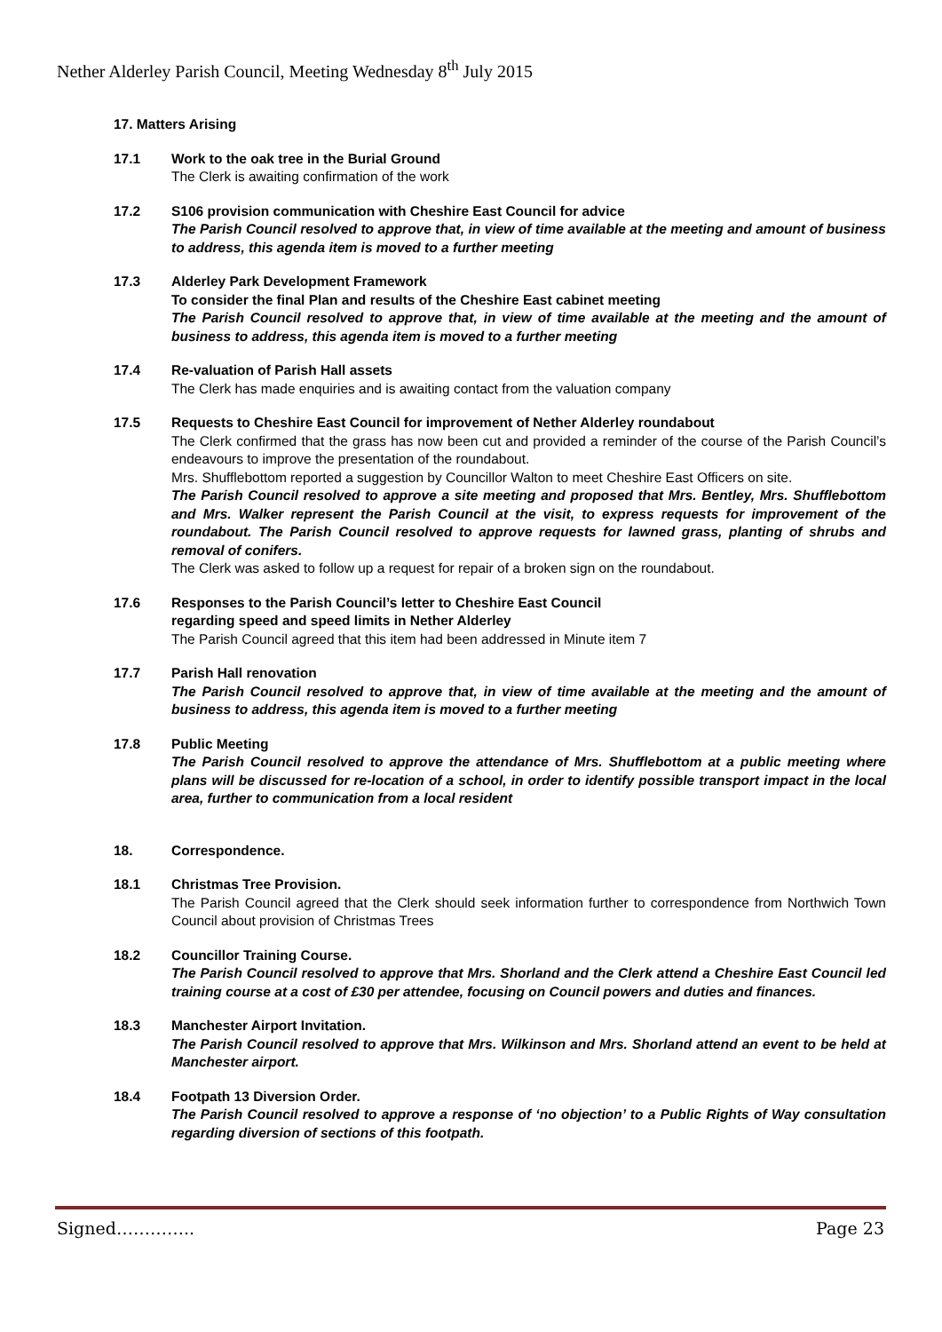Nether Alderley Parish Council, Meeting Wednesday 8<sup>th</sup> July 2015
17. Matters Arising
17.1 Work to the oak tree in the Burial Ground
The Clerk is awaiting confirmation of the work
17.2 S106 provision communication with Cheshire East Council for advice
The Parish Council resolved to approve that, in view of time available at the meeting and amount of business to address, this agenda item is moved to a further meeting
17.3 Alderley Park Development Framework
To consider the final Plan and results of the Cheshire East cabinet meeting
The Parish Council resolved to approve that, in view of time available at the meeting and the amount of business to address, this agenda item is moved to a further meeting
17.4 Re-valuation of Parish Hall assets
The Clerk has made enquiries and is awaiting contact from the valuation company
17.5 Requests to Cheshire East Council for improvement of Nether Alderley roundabout
The Clerk confirmed that the grass has now been cut and provided a reminder of the course of the Parish Council’s endeavours to improve the presentation of the roundabout.
Mrs. Shufflebottom reported a suggestion by Councillor Walton to meet Cheshire East Officers on site.
The Parish Council resolved to approve a site meeting and proposed that Mrs. Bentley, Mrs. Shufflebottom and Mrs. Walker represent the Parish Council at the visit, to express requests for improvement of the roundabout. The Parish Council resolved to approve requests for lawned grass, planting of shrubs and removal of conifers.
The Clerk was asked to follow up a request for repair of a broken sign on the roundabout.
17.6 Responses to the Parish Council’s letter to Cheshire East Council
regarding speed and speed limits in Nether Alderley
The Parish Council agreed that this item had been addressed in Minute item 7
17.7 Parish Hall renovation
The Parish Council resolved to approve that, in view of time available at the meeting and the amount of business to address, this agenda item is moved to a further meeting
17.8 Public Meeting
The Parish Council resolved to approve the attendance of Mrs. Shufflebottom at a public meeting where plans will be discussed for re-location of a school, in order to identify possible transport impact in the local area, further to communication from a local resident
18. Correspondence.
18.1 Christmas Tree Provision.
The Parish Council agreed that the Clerk should seek information further to correspondence from Northwich Town Council about provision of Christmas Trees
18.2 Councillor Training Course.
The Parish Council resolved to approve that Mrs. Shorland and the Clerk attend a Cheshire East Council led training course at a cost of £30 per attendee, focusing on Council powers and duties and finances.
18.3 Manchester Airport Invitation.
The Parish Council resolved to approve that Mrs. Wilkinson and Mrs. Shorland attend an event to be held at Manchester airport.
18.4 Footpath 13 Diversion Order.
The Parish Council resolved to approve a response of ‘no objection’ to a Public Rights of Way consultation regarding diversion of sections of this footpath.
Signed………….. Page 23